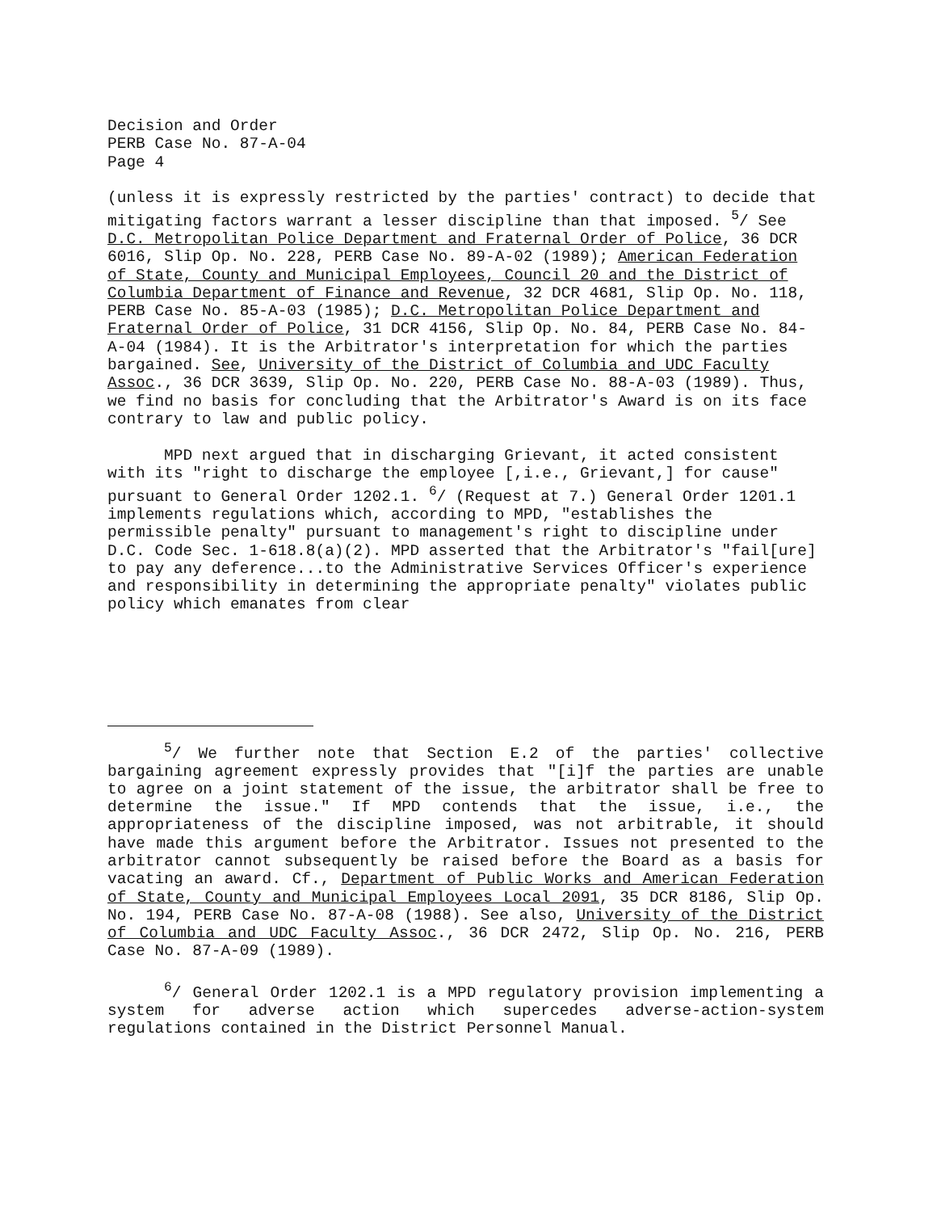Decision and Order
PERB Case No. 87-A-04
Page 4
(unless it is expressly restricted by the parties' contract) to decide that mitigating factors warrant a lesser discipline than that imposed. <sup>5</sup>/ See D.C. Metropolitan Police Department and Fraternal Order of Police, 36 DCR 6016, Slip Op. No. 228, PERB Case No. 89-A-02 (1989); American Federation of State, County and Municipal Employees, Council 20 and the District of Columbia Department of Finance and Revenue, 32 DCR 4681, Slip Op. No. 118, PERB Case No. 85-A-03 (1985); D.C. Metropolitan Police Department and Fraternal Order of Police, 31 DCR 4156, Slip Op. No. 84, PERB Case No. 84-A-04 (1984). It is the Arbitrator's interpretation for which the parties bargained. See, University of the District of Columbia and UDC Faculty Assoc., 36 DCR 3639, Slip Op. No. 220, PERB Case No. 88-A-03 (1989). Thus, we find no basis for concluding that the Arbitrator's Award is on its face contrary to law and public policy.
MPD next argued that in discharging Grievant, it acted consistent with its "right to discharge the employee [,i.e., Grievant,] for cause" pursuant to General Order 1202.1. <sup>6</sup>/ (Request at 7.) General Order 1201.1 implements regulations which, according to MPD, "establishes the permissible penalty" pursuant to management's right to discipline under D.C. Code Sec. 1-618.8(a)(2). MPD asserted that the Arbitrator's "fail[ure] to pay any deference...to the Administrative Services Officer's experience and responsibility in determining the appropriate penalty" violates public policy which emanates from clear
<sup>5</sup>/ We further note that Section E.2 of the parties' collective bargaining agreement expressly provides that "[i]f the parties are unable to agree on a joint statement of the issue, the arbitrator shall be free to determine the issue." If MPD contends that the issue, i.e., the appropriateness of the discipline imposed, was not arbitrable, it should have made this argument before the Arbitrator. Issues not presented to the arbitrator cannot subsequently be raised before the Board as a basis for vacating an award. Cf., Department of Public Works and American Federation of State, County and Municipal Employees Local 2091, 35 DCR 8186, Slip Op. No. 194, PERB Case No. 87-A-08 (1988). See also, University of the District of Columbia and UDC Faculty Assoc., 36 DCR 2472, Slip Op. No. 216, PERB Case No. 87-A-09 (1989).
<sup>6</sup>/ General Order 1202.1 is a MPD regulatory provision implementing a system for adverse action which supercedes adverse-action-system regulations contained in the District Personnel Manual.